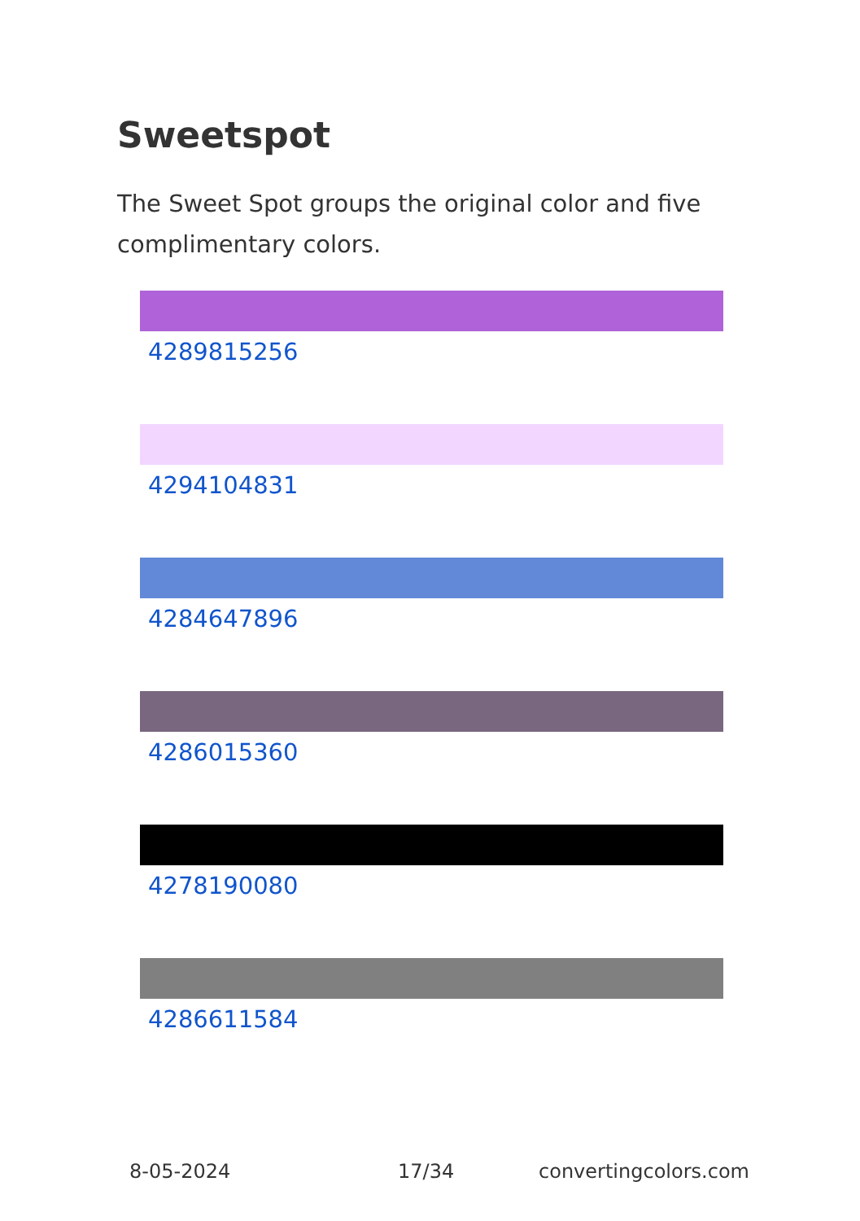Sweetspot
The Sweet Spot groups the original color and five complimentary colors.
4289815256
4294104831
4284647896
4286015360
4278190080
4286611584
8-05-2024 17/34 convertingcolors.com